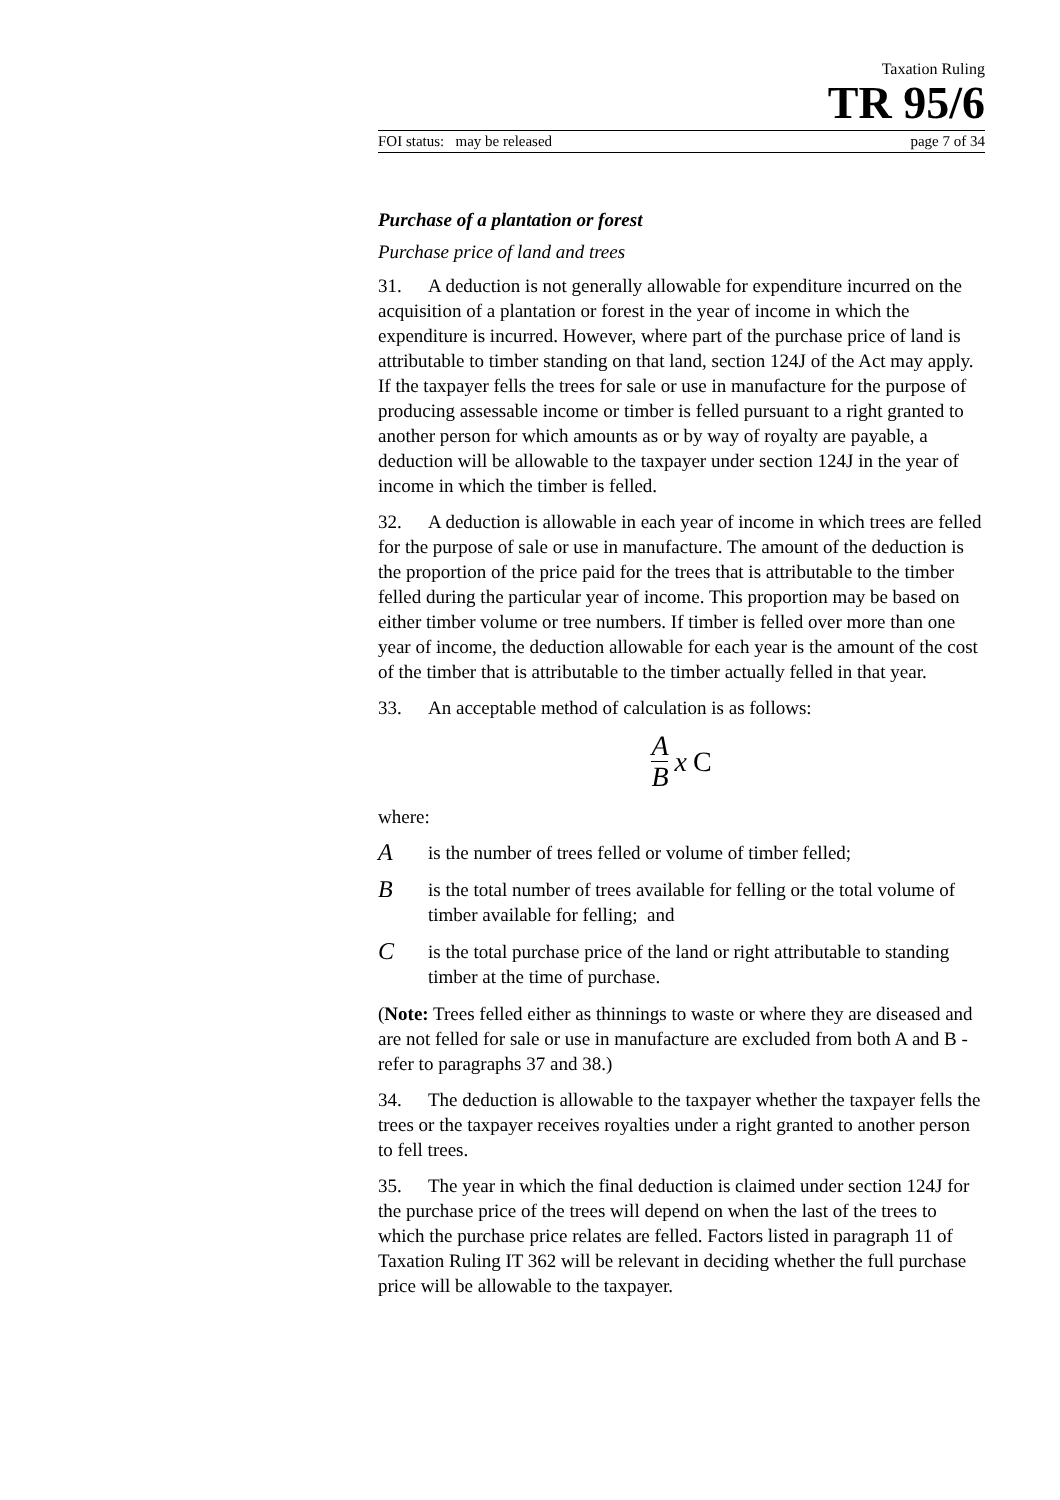Taxation Ruling
TR 95/6
FOI status: may be released page 7 of 34
Purchase of a plantation or forest
Purchase price of land and trees
31. A deduction is not generally allowable for expenditure incurred on the acquisition of a plantation or forest in the year of income in which the expenditure is incurred. However, where part of the purchase price of land is attributable to timber standing on that land, section 124J of the Act may apply. If the taxpayer fells the trees for sale or use in manufacture for the purpose of producing assessable income or timber is felled pursuant to a right granted to another person for which amounts as or by way of royalty are payable, a deduction will be allowable to the taxpayer under section 124J in the year of income in which the timber is felled.
32. A deduction is allowable in each year of income in which trees are felled for the purpose of sale or use in manufacture. The amount of the deduction is the proportion of the price paid for the trees that is attributable to the timber felled during the particular year of income. This proportion may be based on either timber volume or tree numbers. If timber is felled over more than one year of income, the deduction allowable for each year is the amount of the cost of the timber that is attributable to the timber actually felled in that year.
33. An acceptable method of calculation is as follows:
A B x C
where:
Ais the number of trees felled or volume of timber felled;
Bis the total number of trees available for felling or the total volume of timber available for felling; and
Cis the total purchase price of the land or right attributable to standing timber at the time of purchase.
(Note: Trees felled either as thinnings to waste or where they are diseased and are not felled for sale or use in manufacture are excluded from both A and B - refer to paragraphs 37 and 38.)
34. The deduction is allowable to the taxpayer whether the taxpayer fells the trees or the taxpayer receives royalties under a right granted to another person to fell trees.
35. The year in which the final deduction is claimed under section 124J for the purchase price of the trees will depend on when the last of the trees to which the purchase price relates are felled. Factors listed in paragraph 11 of Taxation Ruling IT 362 will be relevant in deciding whether the full purchase price will be allowable to the taxpayer.